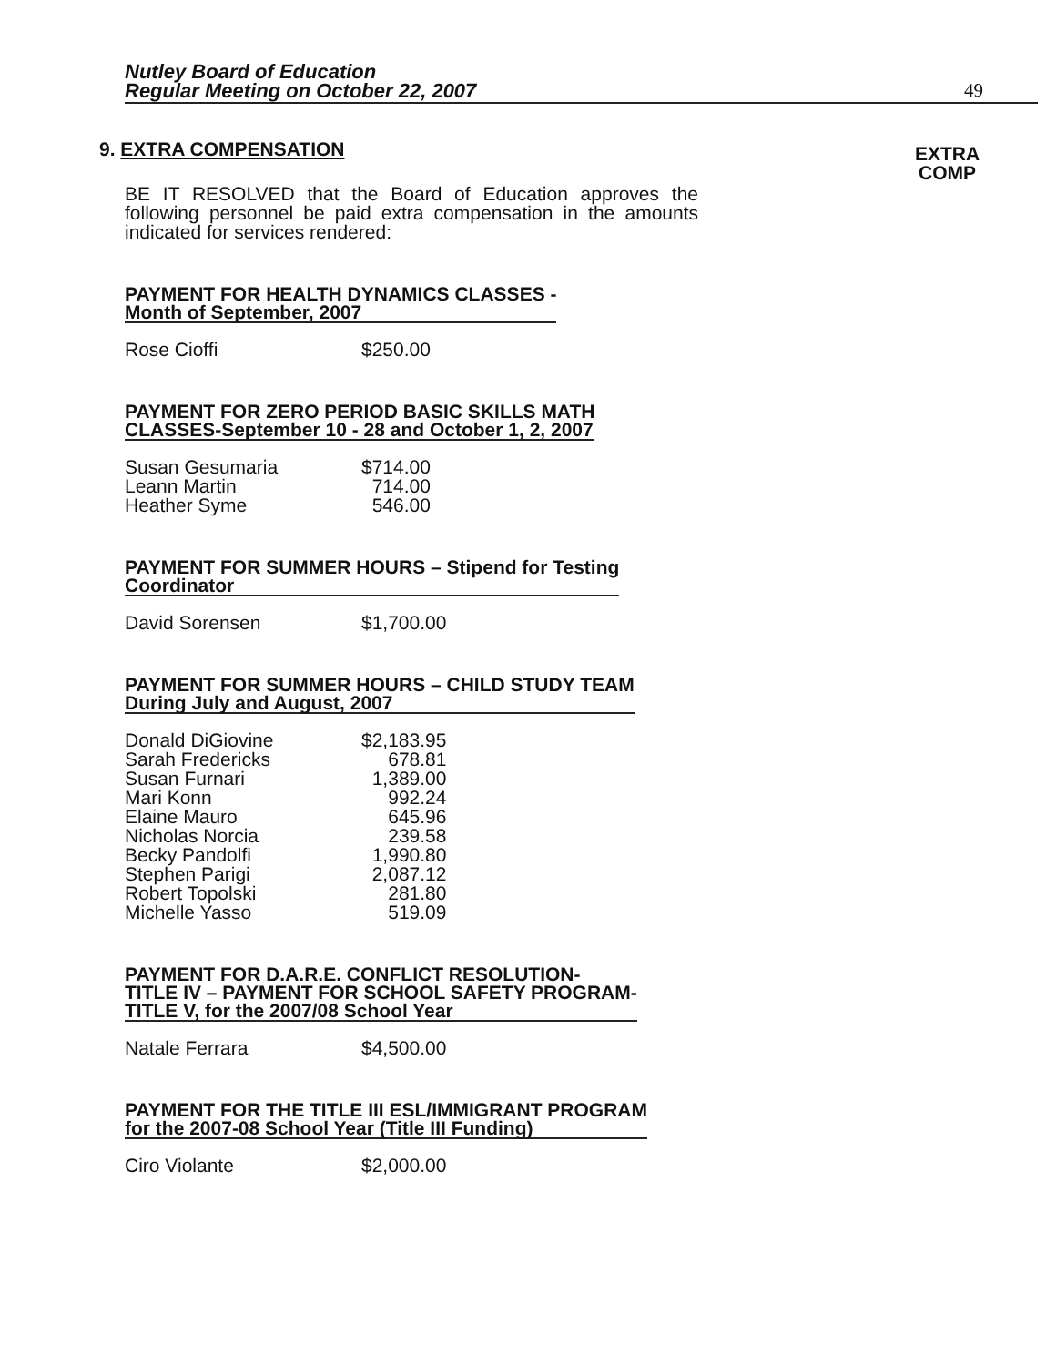Nutley Board of Education
Regular Meeting on October 22, 2007
49
EXTRA
COMP
9. EXTRA COMPENSATION
BE IT RESOLVED that the Board of Education approves the following personnel be paid extra compensation in the amounts indicated for services rendered:
PAYMENT FOR HEALTH DYNAMICS CLASSES -
Month of September, 2007
| Rose Cioffi | $250.00 |
PAYMENT FOR ZERO PERIOD BASIC SKILLS MATH
CLASSES-September 10 - 28 and October 1, 2, 2007
| Susan Gesumaria | $714.00 |
| Leann Martin | 714.00 |
| Heather Syme | 546.00 |
PAYMENT FOR SUMMER HOURS – Stipend for Testing
Coordinator
| David Sorensen | $1,700.00 |
PAYMENT FOR SUMMER HOURS – CHILD STUDY TEAM
During July and August, 2007
| Donald DiGiovine | $2,183.95 |
| Sarah Fredericks | 678.81 |
| Susan Furnari | 1,389.00 |
| Mari Konn | 992.24 |
| Elaine Mauro | 645.96 |
| Nicholas Norcia | 239.58 |
| Becky Pandolfi | 1,990.80 |
| Stephen Parigi | 2,087.12 |
| Robert Topolski | 281.80 |
| Michelle Yasso | 519.09 |
PAYMENT FOR D.A.R.E. CONFLICT RESOLUTION-
TITLE IV – PAYMENT FOR SCHOOL SAFETY PROGRAM-
TITLE V, for the 2007/08 School Year
| Natale Ferrara | $4,500.00 |
PAYMENT FOR THE TITLE III ESL/IMMIGRANT PROGRAM
for the 2007-08 School Year (Title III Funding)
| Ciro Violante | $2,000.00 |